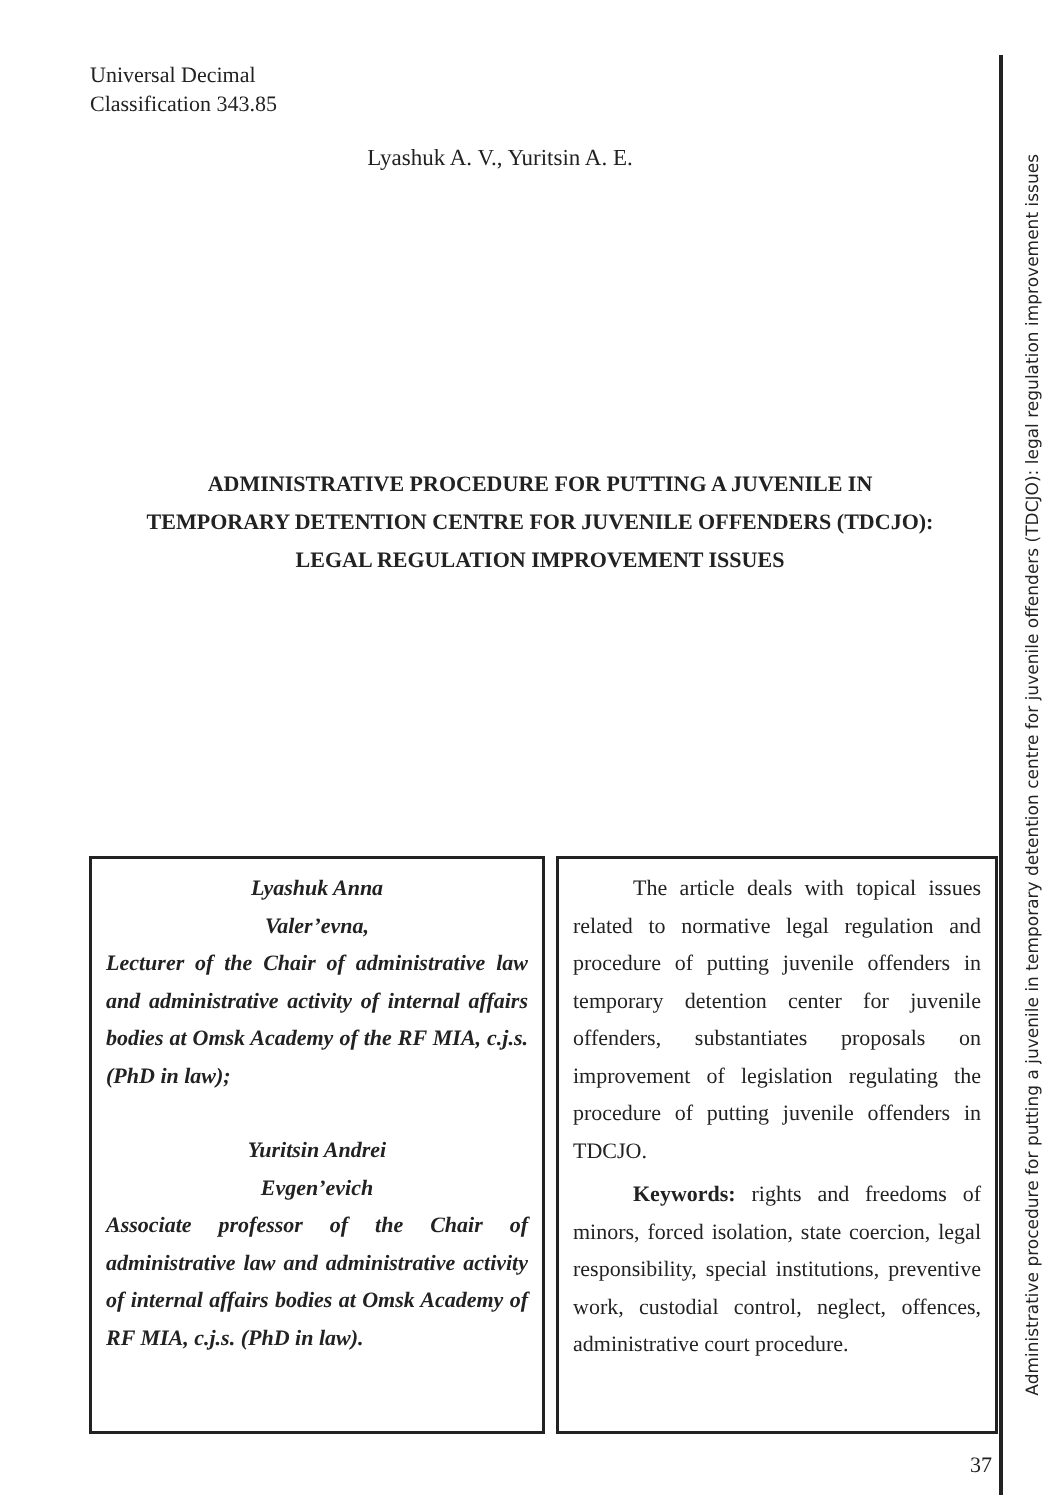Universal Decimal
Classification 343.85
Lyashuk A. V., Yuritsin A. E.
ADMINISTRATIVE PROCEDURE FOR PUTTING A JUVENILE IN
TEMPORARY DETENTION CENTRE FOR JUVENILE OFFENDERS (TDCJO):
LEGAL REGULATION IMPROVEMENT ISSUES
Lyashuk Anna
Valer’evna,
Lecturer of the Chair of administrative law and administrative activity of internal affairs bodies at Omsk Academy of the RF MIA, c.j.s. (PhD in law);
Yuritsin Andrei
Evgen’evich
Associate professor of the Chair of administrative law and administrative activity of internal affairs bodies at Omsk Academy of RF MIA, c.j.s. (PhD in law).
The article deals with topical issues related to normative legal regulation and procedure of putting juvenile offenders in temporary detention center for juvenile offenders, substantiates proposals on improvement of legislation regulating the procedure of putting juvenile offenders in TDCJO.
Keywords: rights and freedoms of minors, forced isolation, state coercion, legal responsibility, special institutions, preventive work, custodial control, neglect, offences, administrative court procedure.
Administrative procedure for putting a juvenile in temporary detention centre for juvenile offenders (TDCJO): legal regulation improvement issues
37